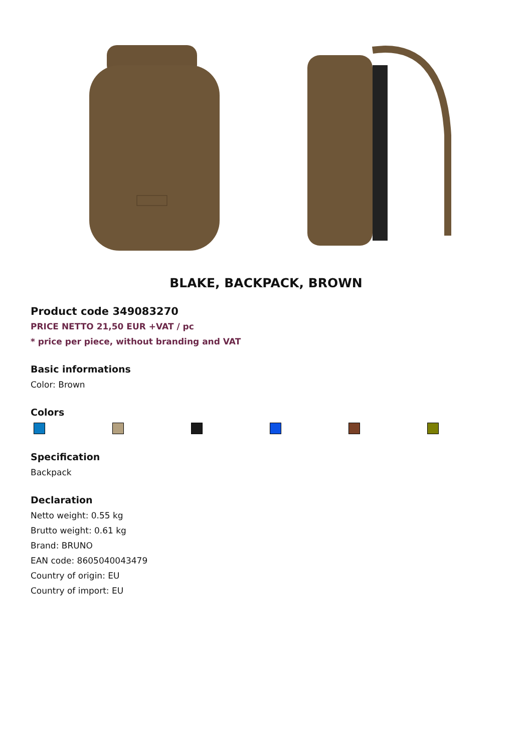BLAKE, BACKPACK, BROWN
Product code 349083270
PRICE NETTO 21,50 EUR +VAT / pc
* price per piece, without branding and VAT
Basic informations
Color: Brown
Colors
Specification
Backpack
Declaration
Netto weight: 0.55 kg
Brutto weight: 0.61 kg
Brand: BRUNO
EAN code: 8605040043479
Country of origin: EU
Country of import: EU